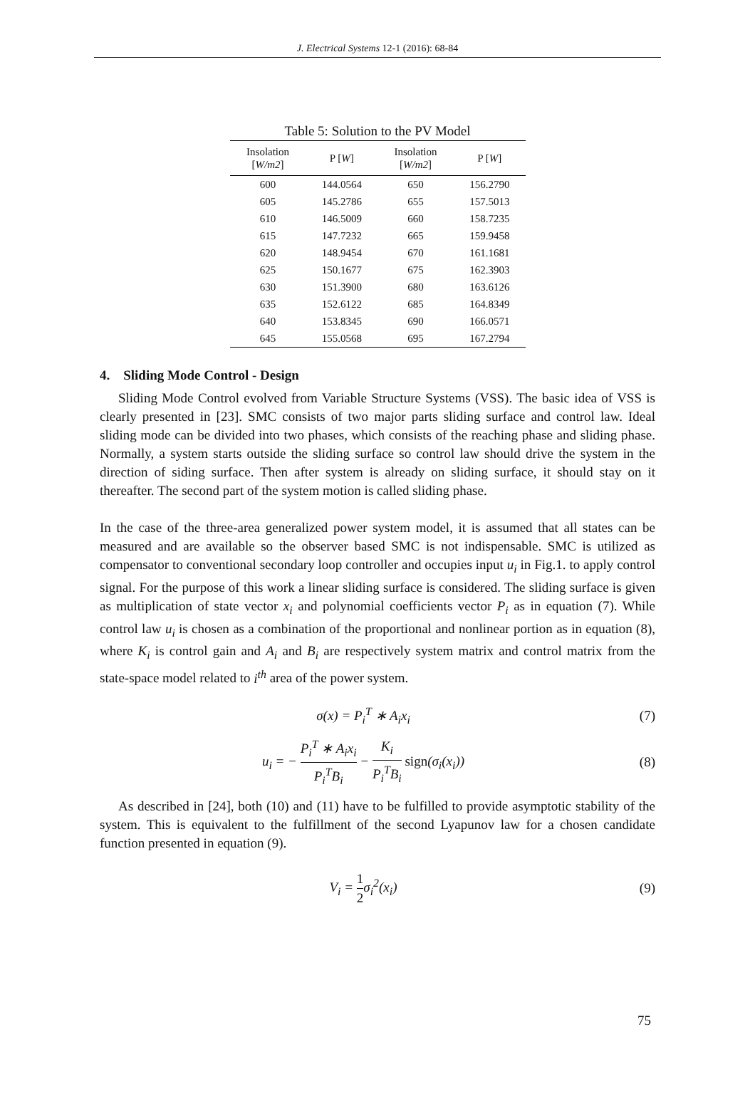J. Electrical Systems 12-1 (2016): 68-84
Table 5: Solution to the PV Model
| Insolation [ W/m2 ] | P [ W ] | Insolation [ W/m2 ] | P [ W ] |
| --- | --- | --- | --- |
| 600 | 144.0564 | 650 | 156.2790 |
| 605 | 145.2786 | 655 | 157.5013 |
| 610 | 146.5009 | 660 | 158.7235 |
| 615 | 147.7232 | 665 | 159.9458 |
| 620 | 148.9454 | 670 | 161.1681 |
| 625 | 150.1677 | 675 | 162.3903 |
| 630 | 151.3900 | 680 | 163.6126 |
| 635 | 152.6122 | 685 | 164.8349 |
| 640 | 153.8345 | 690 | 166.0571 |
| 645 | 155.0568 | 695 | 167.2794 |
4. Sliding Mode Control - Design
Sliding Mode Control evolved from Variable Structure Systems (VSS). The basic idea of VSS is clearly presented in [23]. SMC consists of two major parts sliding surface and control law. Ideal sliding mode can be divided into two phases, which consists of the reaching phase and sliding phase. Normally, a system starts outside the sliding surface so control law should drive the system in the direction of siding surface. Then after system is already on sliding surface, it should stay on it thereafter. The second part of the system motion is called sliding phase.
In the case of the three-area generalized power system model, it is assumed that all states can be measured and are available so the observer based SMC is not indispensable. SMC is utilized as compensator to conventional secondary loop controller and occupies input u<sub>i</sub> in Fig.1. to apply control signal. For the purpose of this work a linear sliding surface is considered. The sliding surface is given as multiplication of state vector x<sub>i</sub> and polynomial coefficients vector P<sub>i</sub> as in equation (7). While control law u<sub>i</sub> is chosen as a combination of the proportional and nonlinear portion as in equation (8), where K<sub>i</sub> is control gain and A<sub>i</sub> and B<sub>i</sub> are respectively system matrix and control matrix from the state-space model related to i<sup>th</sup> area of the power system.
σ(x) = P<sub>i</sub><sup>T</sup> ∗ A<sub>i</sub>x<sub>i</sub> (7)
u<sub>i</sub> = − P<sub>i</sub><sup>T</sup> ∗ A<sub>i</sub>x<sub>i</sub> P<sub>i</sub><sup>T</sup>B<sub>i</sub> − K<sub>i</sub> P<sub>i</sub><sup>T</sup>B<sub>i</sub> sign(σ<sub>i</sub>(x<sub>i</sub>))
(8)
As described in [24], both (10) and (11) have to be fulfilled to provide asymptotic stability of the system. This is equivalent to the fulfillment of the second Lyapunov law for a chosen candidate function presented in equation (9).
V<sub>i</sub> = 1 2σ<sub>i</sub><sup>2</sup>(x<sub>i</sub>) (9)
75